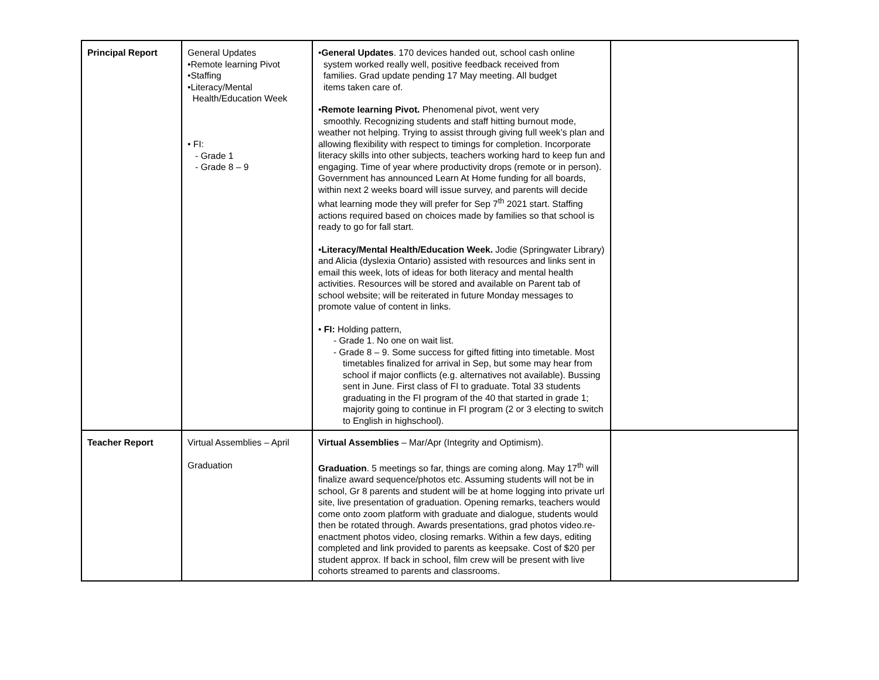| Principal Report | General Updates •Remote learning Pivot •Staffing •Literacy/Mental Health/Education Week • FI: - Grade 1 - Grade 8 – 9 | • General Updates . 170 devices handed out, school cash online system worked really well, positive feedback received from families. Grad update pending 17 May meeting. All budget items taken care of. • Remote learning Pivot. Phenomenal pivot, went very smoothly. Recognizing students and staff hitting burnout mode, weather not helping. Trying to assist through giving full week’s plan and allowing flexibility with respect to timings for completion. Incorporate literacy skills into other subjects, teachers working hard to keep fun and engaging. Time of year where productivity drops (remote or in person). Government has announced Learn At Home funding for all boards, within next 2 weeks board will issue survey, and parents will decide what learning mode they will prefer for Sep 7<sup>th</sup> 2021 start. Staffing actions required based on choices made by families so that school is ready to go for fall start. • Literacy/Mental Health/Education Week. Jodie (Springwater Library) and Alicia (dyslexia Ontario) assisted with resources and links sent in email this week, lots of ideas for both literacy and mental health activities. Resources will be stored and available on Parent tab of school website; will be reiterated in future Monday messages to promote value of content in links. • FI: Holding pattern, - Grade 1. No one on wait list. - Grade 8 – 9. Some success for gifted fitting into timetable. Most timetables finalized for arrival in Sep, but some may hear from school if major conflicts (e.g. alternatives not available). Bussing sent in June. First class of FI to graduate. Total 33 students graduating in the FI program of the 40 that started in grade 1; majority going to continue in FI program (2 or 3 electing to switch to English in highschool). | |
| Teacher Report | Virtual Assemblies – April Graduation | Virtual Assemblies – Mar/Apr (Integrity and Optimism). Graduation . 5 meetings so far, things are coming along. May 17<sup>th</sup> will finalize award sequence/photos etc. Assuming students will not be in school, Gr 8 parents and student will be at home logging into private url site, live presentation of graduation. Opening remarks, teachers would come onto zoom platform with graduate and dialogue, students would then be rotated through. Awards presentations, grad photos video.re-enactment photos video, closing remarks. Within a few days, editing completed and link provided to parents as keepsake. Cost of $20 per student approx. If back in school, film crew will be present with live cohorts streamed to parents and classrooms. | |